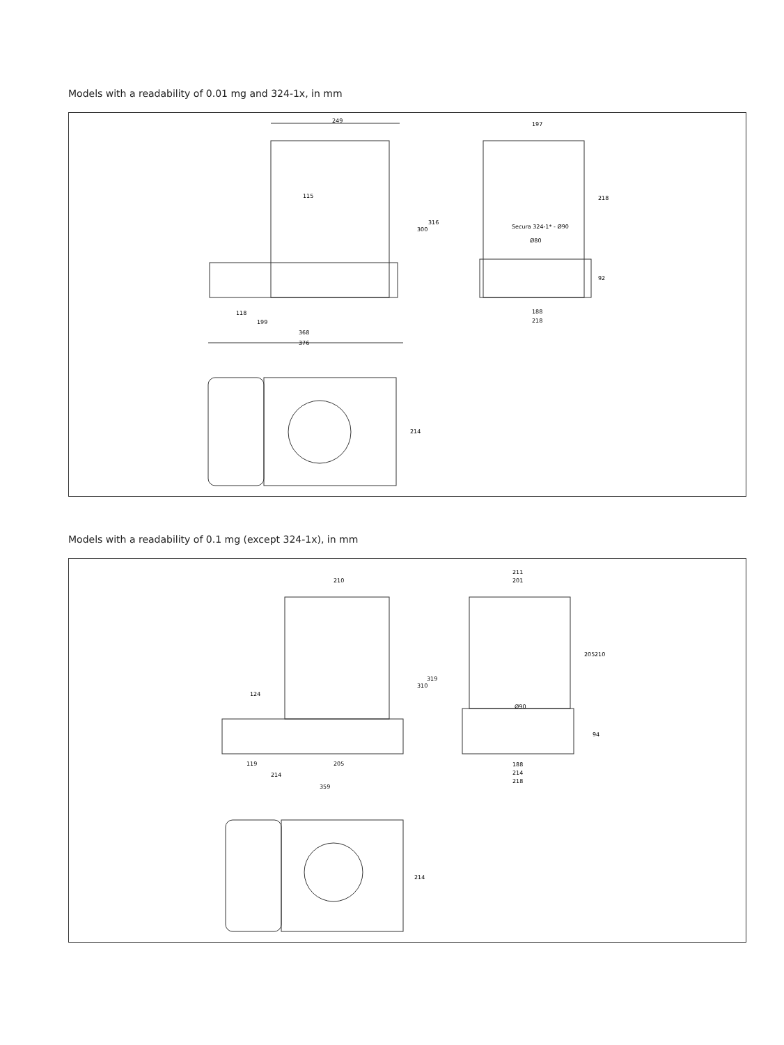Models with a readability of 0.01 mg and 324-1x, in mm
249
115
300
316
118
199
368
376
197
218
92
Secura 324-1* - Ø90
Ø80
188
218
214
Models with a readability of 0.1 mg (except 324-1x), in mm
210
124
310
319
119
205
214
359
211
201
205
210
Ø90
94
188
214
218
214